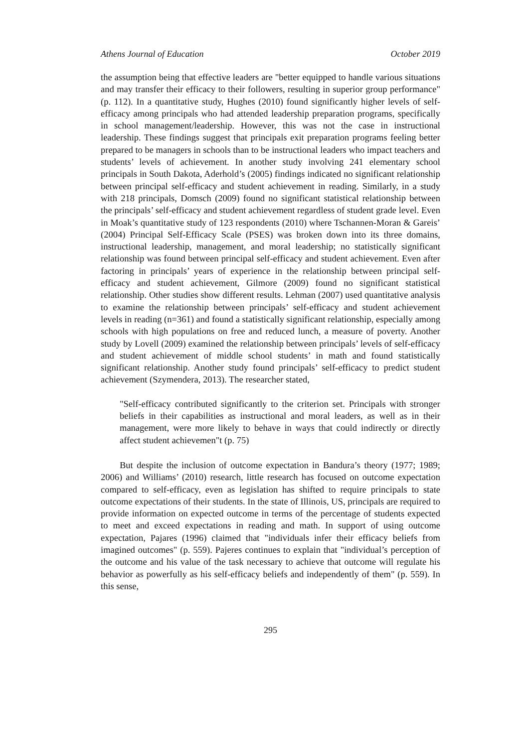Athens Journal of Education October 2019
the assumption being that effective leaders are "better equipped to handle various situations and may transfer their efficacy to their followers, resulting in superior group performance" (p. 112). In a quantitative study, Hughes (2010) found significantly higher levels of self-efficacy among principals who had attended leadership preparation programs, specifically in school management/leadership. However, this was not the case in instructional leadership. These findings suggest that principals exit preparation programs feeling better prepared to be managers in schools than to be instructional leaders who impact teachers and students’ levels of achievement. In another study involving 241 elementary school principals in South Dakota, Aderhold’s (2005) findings indicated no significant relationship between principal self-efficacy and student achievement in reading. Similarly, in a study with 218 principals, Domsch (2009) found no significant statistical relationship between the principals’ self-efficacy and student achievement regardless of student grade level. Even in Moak’s quantitative study of 123 respondents (2010) where Tschannen-Moran & Gareis’ (2004) Principal Self-Efficacy Scale (PSES) was broken down into its three domains, instructional leadership, management, and moral leadership; no statistically significant relationship was found between principal self-efficacy and student achievement. Even after factoring in principals’ years of experience in the relationship between principal self-efficacy and student achievement, Gilmore (2009) found no significant statistical relationship. Other studies show different results. Lehman (2007) used quantitative analysis to examine the relationship between principals’ self-efficacy and student achievement levels in reading (n=361) and found a statistically significant relationship, especially among schools with high populations on free and reduced lunch, a measure of poverty. Another study by Lovell (2009) examined the relationship between principals’ levels of self-efficacy and student achievement of middle school students’ in math and found statistically significant relationship. Another study found principals’ self-efficacy to predict student achievement (Szymendera, 2013). The researcher stated,
"Self-efficacy contributed significantly to the criterion set. Principals with stronger beliefs in their capabilities as instructional and moral leaders, as well as in their management, were more likely to behave in ways that could indirectly or directly affect student achievemen"t (p. 75)
But despite the inclusion of outcome expectation in Bandura’s theory (1977; 1989; 2006) and Williams’ (2010) research, little research has focused on outcome expectation compared to self-efficacy, even as legislation has shifted to require principals to state outcome expectations of their students. In the state of Illinois, US, principals are required to provide information on expected outcome in terms of the percentage of students expected to meet and exceed expectations in reading and math. In support of using outcome expectation, Pajares (1996) claimed that "individuals infer their efficacy beliefs from imagined outcomes" (p. 559). Pajeres continues to explain that "individual’s perception of the outcome and his value of the task necessary to achieve that outcome will regulate his behavior as powerfully as his self-efficacy beliefs and independently of them" (p. 559). In this sense,
295